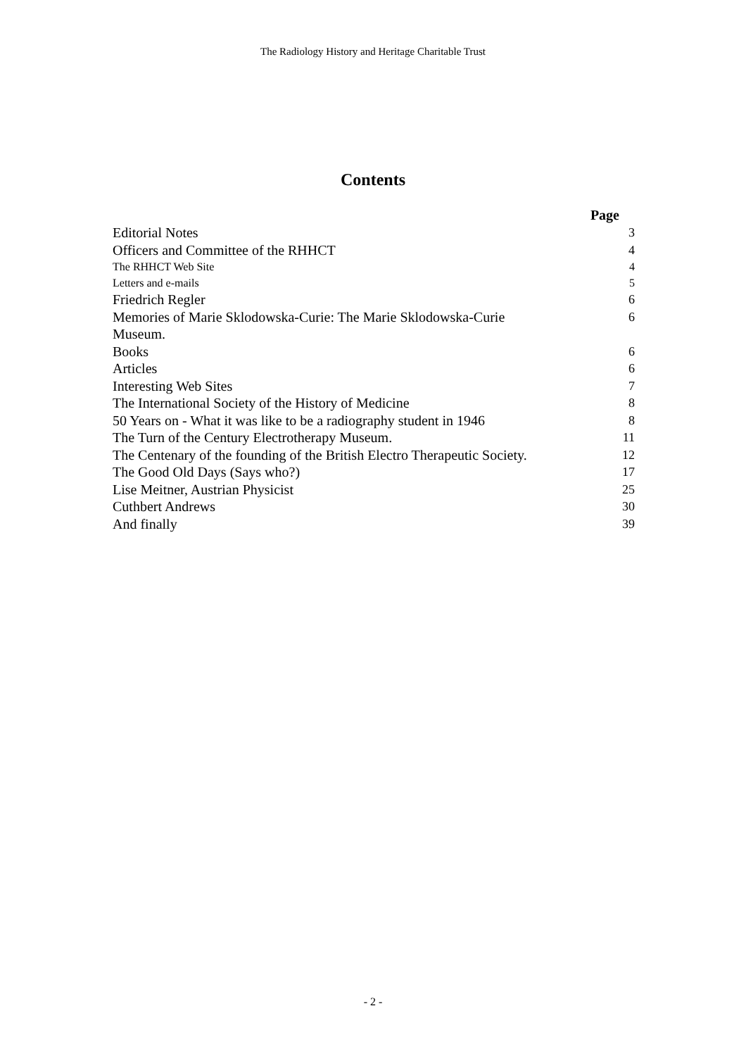The Radiology History and Heritage Charitable Trust
Contents
| | Page |
| Editorial Notes | 3 |
| Officers and Committee of the RHHCT | 4 |
| The RHHCT Web Site | 4 |
| Letters and e-mails | 5 |
| Friedrich Regler | 6 |
| Memories of Marie Sklodowska-Curie: The Marie Sklodowska-Curie Museum. | 6 |
| Books | 6 |
| Articles | 6 |
| Interesting Web Sites | 7 |
| The International Society of the History of Medicine | 8 |
| 50 Years on - What it was like to be a radiography student in 1946 | 8 |
| The Turn of the Century Electrotherapy Museum. | 11 |
| The Centenary of the founding of the British Electro Therapeutic Society. | 12 |
| The Good Old Days (Says who?) | 17 |
| Lise Meitner, Austrian Physicist | 25 |
| Cuthbert Andrews | 30 |
| And finally | 39 |
- 2 -